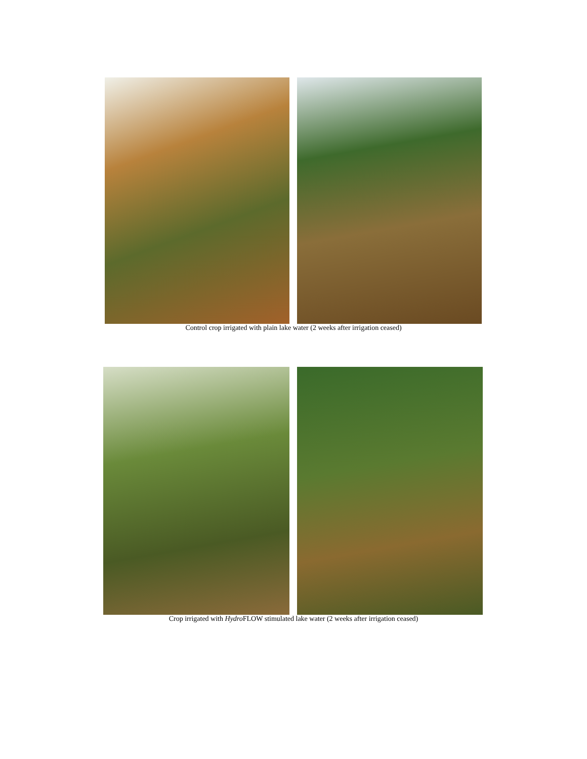Control crop irrigated with plain lake water (2 weeks after irrigation ceased)
Crop irrigated with Hydro FLOW stimulated lake water (2 weeks after irrigation ceased)